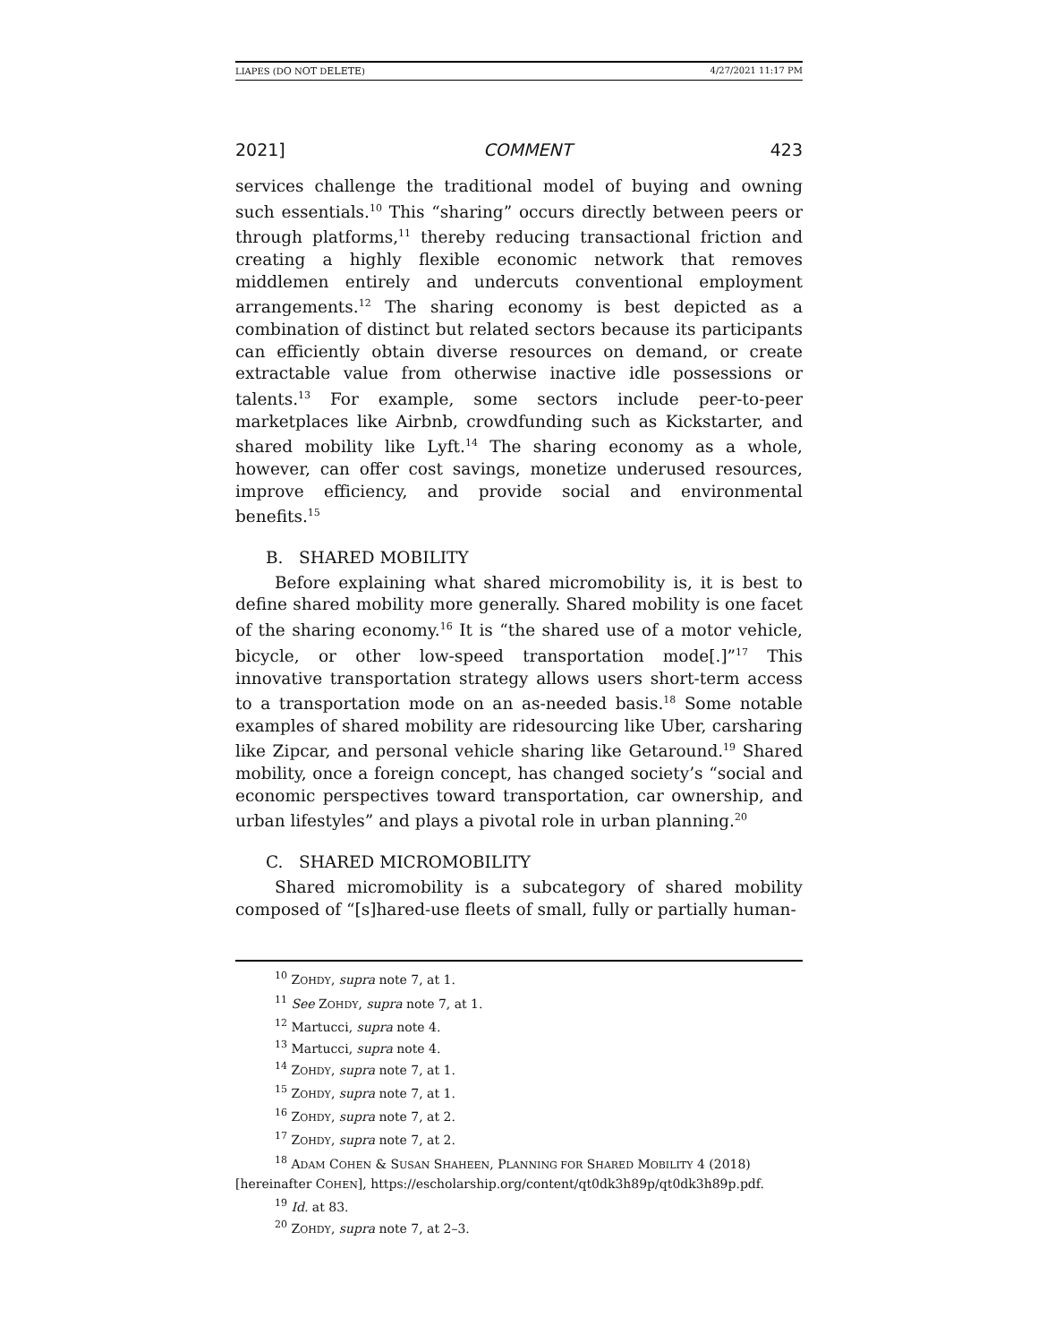LIAPES (DO NOT DELETE) 4/27/2021 11:17 PM
2021] COMMENT 423
services challenge the traditional model of buying and owning such essentials.<sup>10</sup> This “sharing” occurs directly between peers or through platforms,<sup>11</sup> thereby reducing transactional friction and creating a highly flexible economic network that removes middlemen entirely and undercuts conventional employment arrangements.<sup>12</sup> The sharing economy is best depicted as a combination of distinct but related sectors because its participants can efficiently obtain diverse resources on demand, or create extractable value from otherwise inactive idle possessions or talents.<sup>13</sup> For example, some sectors include peer-to-peer marketplaces like Airbnb, crowdfunding such as Kickstarter, and shared mobility like Lyft.<sup>14</sup> The sharing economy as a whole, however, can offer cost savings, monetize underused resources, improve efficiency, and provide social and environmental benefits.<sup>15</sup>
B. SHARED MOBILITY
Before explaining what shared micromobility is, it is best to define shared mobility more generally. Shared mobility is one facet of the sharing economy.<sup>16</sup> It is “the shared use of a motor vehicle, bicycle, or other low-speed transportation mode[.]”<sup>17</sup> This innovative transportation strategy allows users short-term access to a transportation mode on an as-needed basis.<sup>18</sup> Some notable examples of shared mobility are ridesourcing like Uber, carsharing like Zipcar, and personal vehicle sharing like Getaround.<sup>19</sup> Shared mobility, once a foreign concept, has changed society’s “social and economic perspectives toward transportation, car ownership, and urban lifestyles” and plays a pivotal role in urban planning.<sup>20</sup>
C. SHARED MICROMOBILITY
Shared micromobility is a subcategory of shared mobility composed of “[s]hared-use fleets of small, fully or partially human-
<sup>10</sup> ZOHDY, supra note 7, at 1.
<sup>11</sup> See ZOHDY, supra note 7, at 1.
<sup>12</sup> Martucci, supra note 4.
<sup>13</sup> Martucci, supra note 4.
<sup>14</sup> ZOHDY, supra note 7, at 1.
<sup>15</sup> ZOHDY, supra note 7, at 1.
<sup>16</sup> ZOHDY, supra note 7, at 2.
<sup>17</sup> ZOHDY, supra note 7, at 2.
<sup>18</sup> ADAM COHEN & SUSAN SHAHEEN, PLANNING FOR SHARED MOBILITY 4 (2018) [hereinafter COHEN], https://escholarship.org/content/qt0dk3h89p/qt0dk3h89p.pdf.
<sup>19</sup> Id. at 83.
<sup>20</sup> ZOHDY, supra note 7, at 2–3.